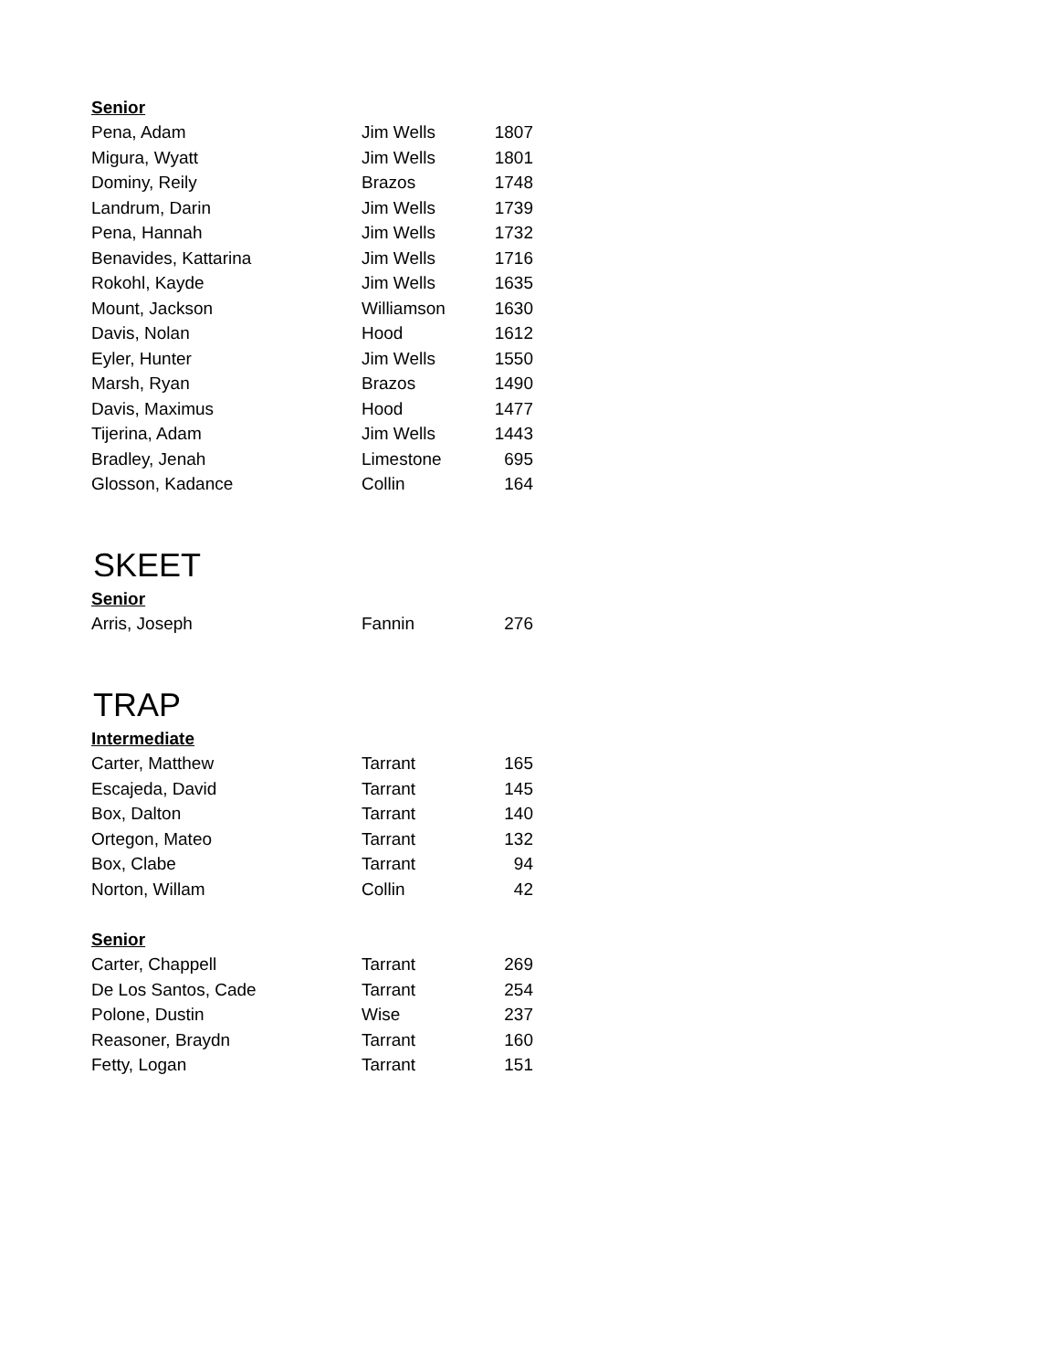| Senior | | |
| --- | --- | --- |
| Pena, Adam | Jim Wells | 1807 |
| Migura, Wyatt | Jim Wells | 1801 |
| Dominy, Reily | Brazos | 1748 |
| Landrum, Darin | Jim Wells | 1739 |
| Pena, Hannah | Jim Wells | 1732 |
| Benavides, Kattarina | Jim Wells | 1716 |
| Rokohl, Kayde | Jim Wells | 1635 |
| Mount, Jackson | Williamson | 1630 |
| Davis, Nolan | Hood | 1612 |
| Eyler, Hunter | Jim Wells | 1550 |
| Marsh, Ryan | Brazos | 1490 |
| Davis, Maximus | Hood | 1477 |
| Tijerina, Adam | Jim Wells | 1443 |
| Bradley, Jenah | Limestone | 695 |
| Glosson, Kadance | Collin | 164 |
SKEET
| Senior | | |
| --- | --- | --- |
| Arris, Joseph | Fannin | 276 |
TRAP
| Intermediate | | |
| --- | --- | --- |
| Carter, Matthew | Tarrant | 165 |
| Escajeda, David | Tarrant | 145 |
| Box, Dalton | Tarrant | 140 |
| Ortegon, Mateo | Tarrant | 132 |
| Box, Clabe | Tarrant | 94 |
| Norton, Willam | Collin | 42 |
| Senior | | |
| Carter, Chappell | Tarrant | 269 |
| De Los Santos, Cade | Tarrant | 254 |
| Polone, Dustin | Wise | 237 |
| Reasoner, Braydn | Tarrant | 160 |
| Fetty, Logan | Tarrant | 151 |